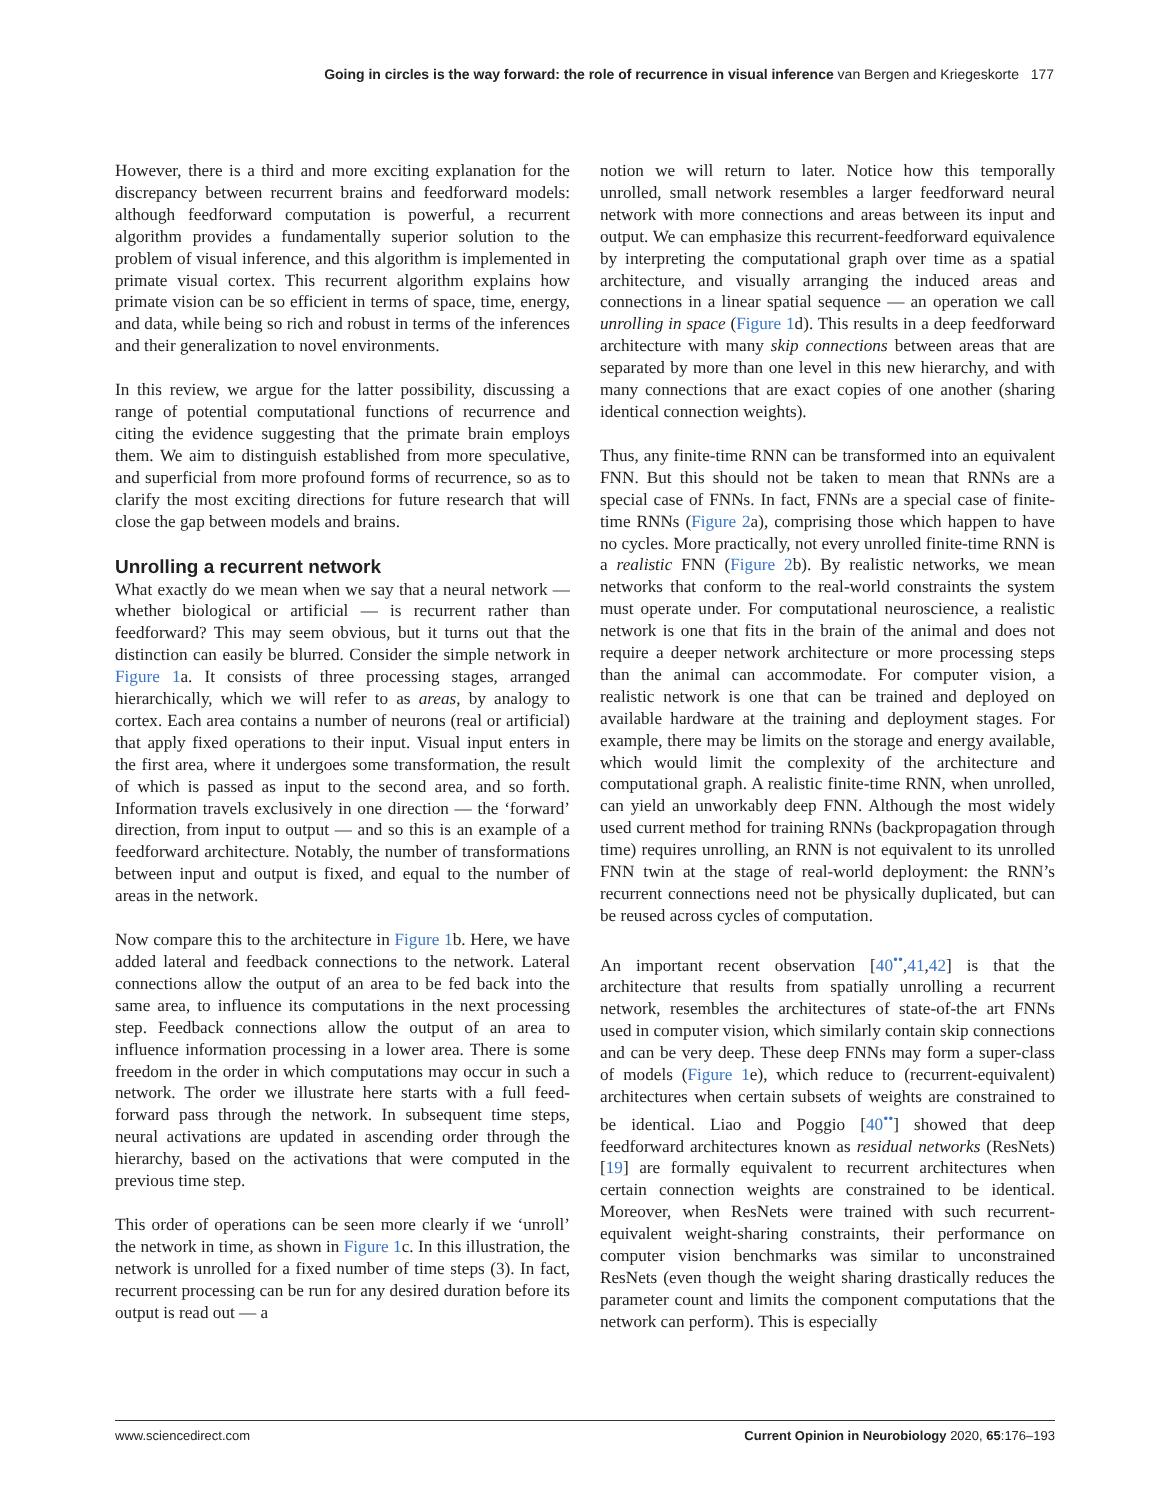Going in circles is the way forward: the role of recurrence in visual inference van Bergen and Kriegeskorte 177
However, there is a third and more exciting explanation for the discrepancy between recurrent brains and feedforward models: although feedforward computation is powerful, a recurrent algorithm provides a fundamentally superior solution to the problem of visual inference, and this algorithm is implemented in primate visual cortex. This recurrent algorithm explains how primate vision can be so efficient in terms of space, time, energy, and data, while being so rich and robust in terms of the inferences and their generalization to novel environments.
In this review, we argue for the latter possibility, discussing a range of potential computational functions of recurrence and citing the evidence suggesting that the primate brain employs them. We aim to distinguish established from more speculative, and superficial from more profound forms of recurrence, so as to clarify the most exciting directions for future research that will close the gap between models and brains.
Unrolling a recurrent network
What exactly do we mean when we say that a neural network — whether biological or artificial — is recurrent rather than feedforward? This may seem obvious, but it turns out that the distinction can easily be blurred. Consider the simple network in Figure 1a. It consists of three processing stages, arranged hierarchically, which we will refer to as areas, by analogy to cortex. Each area contains a number of neurons (real or artificial) that apply fixed operations to their input. Visual input enters in the first area, where it undergoes some transformation, the result of which is passed as input to the second area, and so forth. Information travels exclusively in one direction — the ‘forward’ direction, from input to output — and so this is an example of a feedforward architecture. Notably, the number of transformations between input and output is fixed, and equal to the number of areas in the network.
Now compare this to the architecture in Figure 1b. Here, we have added lateral and feedback connections to the network. Lateral connections allow the output of an area to be fed back into the same area, to influence its computations in the next processing step. Feedback connections allow the output of an area to influence information processing in a lower area. There is some freedom in the order in which computations may occur in such a network. The order we illustrate here starts with a full feed-forward pass through the network. In subsequent time steps, neural activations are updated in ascending order through the hierarchy, based on the activations that were computed in the previous time step.
This order of operations can be seen more clearly if we ‘unroll’ the network in time, as shown in Figure 1c. In this illustration, the network is unrolled for a fixed number of time steps (3). In fact, recurrent processing can be run for any desired duration before its output is read out — a
notion we will return to later. Notice how this temporally unrolled, small network resembles a larger feedforward neural network with more connections and areas between its input and output. We can emphasize this recurrent-feedforward equivalence by interpreting the computational graph over time as a spatial architecture, and visually arranging the induced areas and connections in a linear spatial sequence — an operation we call unrolling in space (Figure 1d). This results in a deep feedforward architecture with many skip connections between areas that are separated by more than one level in this new hierarchy, and with many connections that are exact copies of one another (sharing identical connection weights).
Thus, any finite-time RNN can be transformed into an equivalent FNN. But this should not be taken to mean that RNNs are a special case of FNNs. In fact, FNNs are a special case of finite-time RNNs (Figure 2a), comprising those which happen to have no cycles. More practically, not every unrolled finite-time RNN is a realistic FNN (Figure 2b). By realistic networks, we mean networks that conform to the real-world constraints the system must operate under. For computational neuroscience, a realistic network is one that fits in the brain of the animal and does not require a deeper network architecture or more processing steps than the animal can accommodate. For computer vision, a realistic network is one that can be trained and deployed on available hardware at the training and deployment stages. For example, there may be limits on the storage and energy available, which would limit the complexity of the architecture and computational graph. A realistic finite-time RNN, when unrolled, can yield an unworkably deep FNN. Although the most widely used current method for training RNNs (backpropagation through time) requires unrolling, an RNN is not equivalent to its unrolled FNN twin at the stage of real-world deployment: the RNN’s recurrent connections need not be physically duplicated, but can be reused across cycles of computation.
An important recent observation [40<sup>••</sup>,41,42] is that the architecture that results from spatially unrolling a recurrent network, resembles the architectures of state-of-the art FNNs used in computer vision, which similarly contain skip connections and can be very deep. These deep FNNs may form a super-class of models (Figure 1e), which reduce to (recurrent-equivalent) architectures when certain subsets of weights are constrained to be identical. Liao and Poggio [40<sup>••</sup>] showed that deep feedforward architectures known as residual networks (ResNets) [19] are formally equivalent to recurrent architectures when certain connection weights are constrained to be identical. Moreover, when ResNets were trained with such recurrent-equivalent weight-sharing constraints, their performance on computer vision benchmarks was similar to unconstrained ResNets (even though the weight sharing drastically reduces the parameter count and limits the component computations that the network can perform). This is especially
www.sciencedirect.com Current Opinion in Neurobiology 2020, 65:176–193